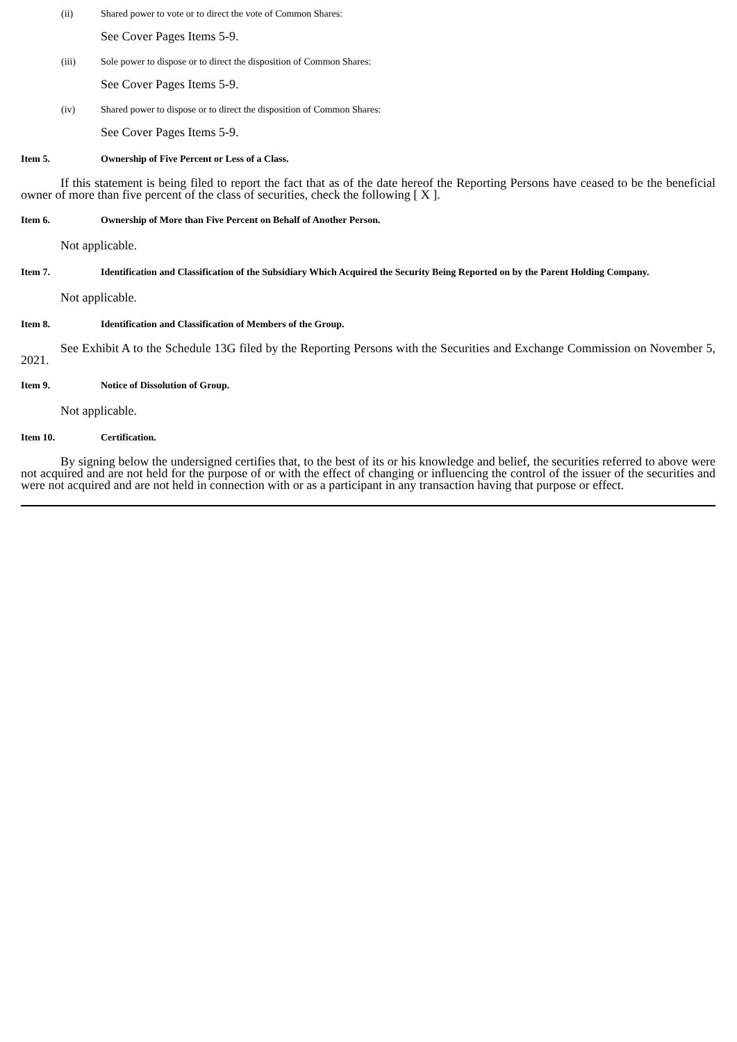(ii) Shared power to vote or to direct the vote of Common Shares:
See Cover Pages Items 5-9.
(iii) Sole power to dispose or to direct the disposition of Common Shares:
See Cover Pages Items 5-9.
(iv) Shared power to dispose or to direct the disposition of Common Shares:
See Cover Pages Items 5-9.
Item 5. Ownership of Five Percent or Less of a Class.
If this statement is being filed to report the fact that as of the date hereof the Reporting Persons have ceased to be the beneficial owner of more than five percent of the class of securities, check the following [ X ].
Item 6. Ownership of More than Five Percent on Behalf of Another Person.
Not applicable.
Item 7. Identification and Classification of the Subsidiary Which Acquired the Security Being Reported on by the Parent Holding Company.
Not applicable.
Item 8. Identification and Classification of Members of the Group.
See Exhibit A to the Schedule 13G filed by the Reporting Persons with the Securities and Exchange Commission on November 5, 2021.
Item 9. Notice of Dissolution of Group.
Not applicable.
Item 10. Certification.
By signing below the undersigned certifies that, to the best of its or his knowledge and belief, the securities referred to above were not acquired and are not held for the purpose of or with the effect of changing or influencing the control of the issuer of the securities and were not acquired and are not held in connection with or as a participant in any transaction having that purpose or effect.